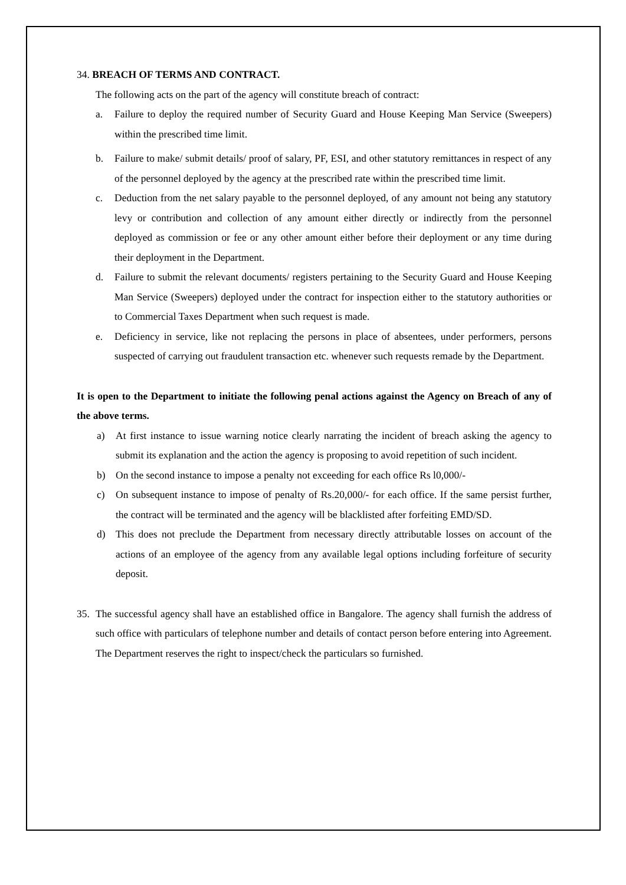34. BREACH OF TERMS AND CONTRACT.
The following acts on the part of the agency will constitute breach of contract:
a. Failure to deploy the required number of Security Guard and House Keeping Man Service (Sweepers) within the prescribed time limit.
b. Failure to make/ submit details/ proof of salary, PF, ESI, and other statutory remittances in respect of any of the personnel deployed by the agency at the prescribed rate within the prescribed time limit.
c. Deduction from the net salary payable to the personnel deployed, of any amount not being any statutory levy or contribution and collection of any amount either directly or indirectly from the personnel deployed as commission or fee or any other amount either before their deployment or any time during their deployment in the Department.
d. Failure to submit the relevant documents/ registers pertaining to the Security Guard and House Keeping Man Service (Sweepers) deployed under the contract for inspection either to the statutory authorities or to Commercial Taxes Department when such request is made.
e. Deficiency in service, like not replacing the persons in place of absentees, under performers, persons suspected of carrying out fraudulent transaction etc. whenever such requests remade by the Department.
It is open to the Department to initiate the following penal actions against the Agency on Breach of any of the above terms.
a) At first instance to issue warning notice clearly narrating the incident of breach asking the agency to submit its explanation and the action the agency is proposing to avoid repetition of such incident.
b) On the second instance to impose a penalty not exceeding for each office Rs l0,000/-
c) On subsequent instance to impose of penalty of Rs.20,000/- for each office. If the same persist further, the contract will be terminated and the agency will be blacklisted after forfeiting EMD/SD.
d) This does not preclude the Department from necessary directly attributable losses on account of the actions of an employee of the agency from any available legal options including forfeiture of security deposit.
35. The successful agency shall have an established office in Bangalore. The agency shall furnish the address of such office with particulars of telephone number and details of contact person before entering into Agreement. The Department reserves the right to inspect/check the particulars so furnished.